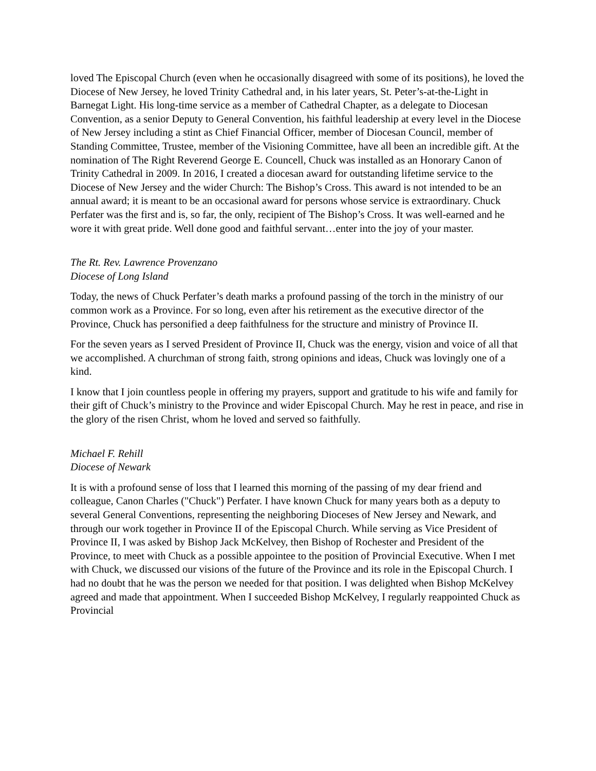loved The Episcopal Church (even when he occasionally disagreed with some of its positions), he loved the Diocese of New Jersey, he loved Trinity Cathedral and, in his later years, St. Peter’s-at-the-Light in Barnegat Light. His long-time service as a member of Cathedral Chapter, as a delegate to Diocesan Convention, as a senior Deputy to General Convention, his faithful leadership at every level in the Diocese of New Jersey including a stint as Chief Financial Officer, member of Diocesan Council, member of Standing Committee, Trustee, member of the Visioning Committee, have all been an incredible gift. At the nomination of The Right Reverend George E. Councell, Chuck was installed as an Honorary Canon of Trinity Cathedral in 2009. In 2016, I created a diocesan award for outstanding lifetime service to the Diocese of New Jersey and the wider Church: The Bishop’s Cross. This award is not intended to be an annual award; it is meant to be an occasional award for persons whose service is extraordinary. Chuck Perfater was the first and is, so far, the only, recipient of The Bishop’s Cross. It was well-earned and he wore it with great pride. Well done good and faithful servant…enter into the joy of your master.
The Rt. Rev. Lawrence Provenzano
Diocese of Long Island
Today, the news of Chuck Perfater’s death marks a profound passing of the torch in the ministry of our common work as a Province. For so long, even after his retirement as the executive director of the Province, Chuck has personified a deep faithfulness for the structure and ministry of Province II.
For the seven years as I served President of Province II, Chuck was the energy, vision and voice of all that we accomplished. A churchman of strong faith, strong opinions and ideas, Chuck was lovingly one of a kind.
I know that I join countless people in offering my prayers, support and gratitude to his wife and family for their gift of Chuck’s ministry to the Province and wider Episcopal Church. May he rest in peace, and rise in the glory of the risen Christ, whom he loved and served so faithfully.
Michael F. Rehill
Diocese of Newark
It is with a profound sense of loss that I learned this morning of the passing of my dear friend and colleague, Canon Charles ("Chuck") Perfater. I have known Chuck for many years both as a deputy to several General Conventions, representing the neighboring Dioceses of New Jersey and Newark, and through our work together in Province II of the Episcopal Church. While serving as Vice President of Province II, I was asked by Bishop Jack McKelvey, then Bishop of Rochester and President of the Province, to meet with Chuck as a possible appointee to the position of Provincial Executive. When I met with Chuck, we discussed our visions of the future of the Province and its role in the Episcopal Church. I had no doubt that he was the person we needed for that position. I was delighted when Bishop McKelvey agreed and made that appointment. When I succeeded Bishop McKelvey, I regularly reappointed Chuck as Provincial